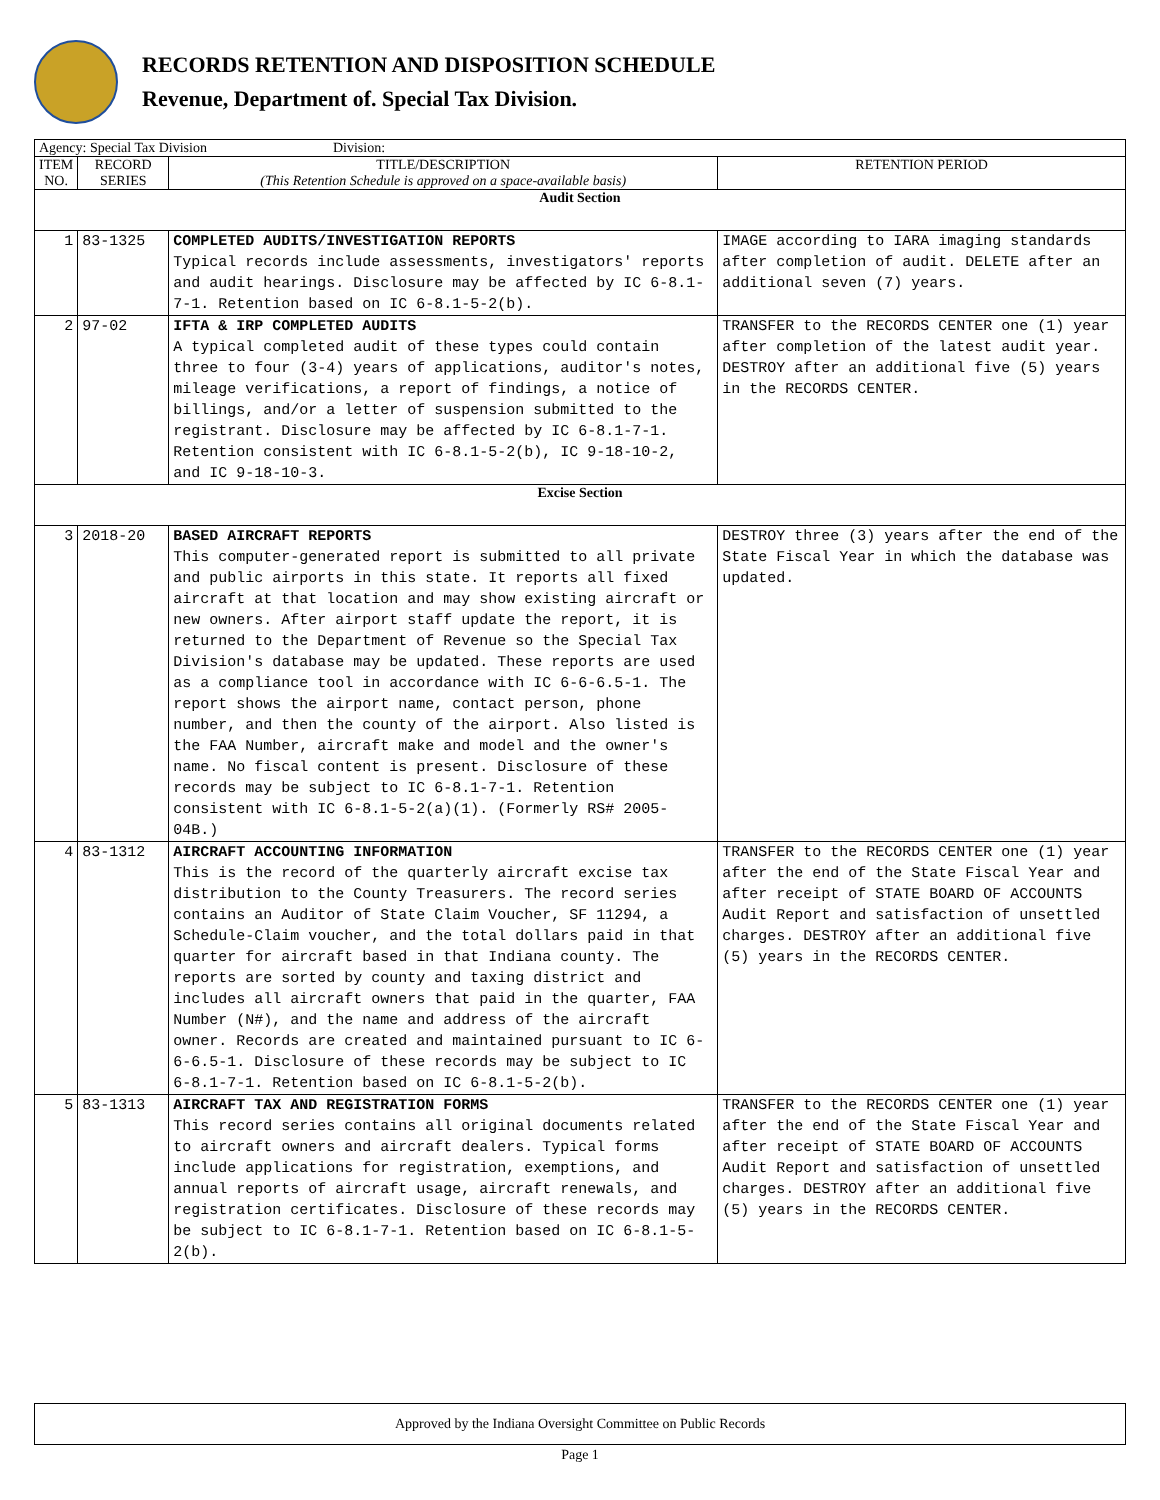RECORDS RETENTION AND DISPOSITION SCHEDULE
Revenue, Department of. Special Tax Division.
| Agency: Special Tax Division Division: | | | |
| ITEM NO. | RECORD SERIES | TITLE/DESCRIPTION (This Retention Schedule is approved on a space-available basis) | RETENTION PERIOD |
| Audit Section | | | |
| 1 | 83-1325 | COMPLETED AUDITS/INVESTIGATION REPORTS Typical records include assessments, investigators' reports and audit hearings. Disclosure may be affected by IC 6-8.1-7-1. Retention based on IC 6-8.1-5-2(b). | IMAGE according to IARA imaging standards after completion of audit. DELETE after an additional seven (7) years. |
| 2 | 97-02 | IFTA & IRP COMPLETED AUDITS A typical completed audit of these types could contain three to four (3-4) years of applications, auditor's notes, mileage verifications, a report of findings, a notice of billings, and/or a letter of suspension submitted to the registrant. Disclosure may be affected by IC 6-8.1-7-1. Retention consistent with IC 6-8.1-5-2(b), IC 9-18-10-2, and IC 9-18-10-3. | TRANSFER to the RECORDS CENTER one (1) year after completion of the latest audit year. DESTROY after an additional five (5) years in the RECORDS CENTER. |
| Excise Section | | | |
| 3 | 2018-20 | BASED AIRCRAFT REPORTS This computer-generated report is submitted to all private and public airports in this state. It reports all fixed aircraft at that location and may show existing aircraft or new owners. After airport staff update the report, it is returned to the Department of Revenue so the Special Tax Division's database may be updated. These reports are used as a compliance tool in accordance with IC 6-6-6.5-1. The report shows the airport name, contact person, phone number, and then the county of the airport. Also listed is the FAA Number, aircraft make and model and the owner's name. No fiscal content is present. Disclosure of these records may be subject to IC 6-8.1-7-1. Retention consistent with IC 6-8.1-5-2(a)(1). (Formerly RS# 2005-04B.) | DESTROY three (3) years after the end of the State Fiscal Year in which the database was updated. |
| 4 | 83-1312 | AIRCRAFT ACCOUNTING INFORMATION This is the record of the quarterly aircraft excise tax distribution to the County Treasurers. The record series contains an Auditor of State Claim Voucher, SF 11294, a Schedule-Claim voucher, and the total dollars paid in that quarter for aircraft based in that Indiana county. The reports are sorted by county and taxing district and includes all aircraft owners that paid in the quarter, FAA Number (N#), and the name and address of the aircraft owner. Records are created and maintained pursuant to IC 6-6-6.5-1. Disclosure of these records may be subject to IC 6-8.1-7-1. Retention based on IC 6-8.1-5-2(b). | TRANSFER to the RECORDS CENTER one (1) year after the end of the State Fiscal Year and after receipt of STATE BOARD OF ACCOUNTS Audit Report and satisfaction of unsettled charges. DESTROY after an additional five (5) years in the RECORDS CENTER. |
| 5 | 83-1313 | AIRCRAFT TAX AND REGISTRATION FORMS This record series contains all original documents related to aircraft owners and aircraft dealers. Typical forms include applications for registration, exemptions, and annual reports of aircraft usage, aircraft renewals, and registration certificates. Disclosure of these records may be subject to IC 6-8.1-7-1. Retention based on IC 6-8.1-5-2(b). | TRANSFER to the RECORDS CENTER one (1) year after the end of the State Fiscal Year and after receipt of STATE BOARD OF ACCOUNTS Audit Report and satisfaction of unsettled charges. DESTROY after an additional five (5) years in the RECORDS CENTER. |
Approved by the Indiana Oversight Committee on Public Records
Page 1